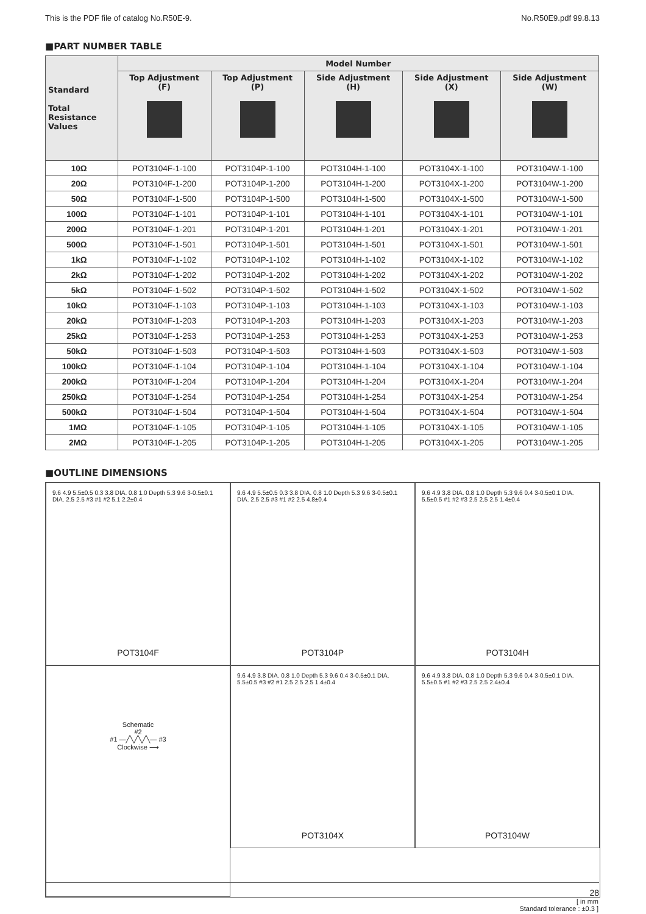This is the PDF file of catalog No.R50E-9. No.R50E9.pdf 99.8.13
■PART NUMBER TABLE
| Standard Total Resistance Values | Model Number | | | | |
| --- | --- | --- | --- | --- | --- |
| | Top Adjustment (F) | Top Adjustment (P) | Side Adjustment (H) | Side Adjustment (X) | Side Adjustment (W) |
| 10Ω | POT3104F-1-100 | POT3104P-1-100 | POT3104H-1-100 | POT3104X-1-100 | POT3104W-1-100 |
| 20Ω | POT3104F-1-200 | POT3104P-1-200 | POT3104H-1-200 | POT3104X-1-200 | POT3104W-1-200 |
| 50Ω | POT3104F-1-500 | POT3104P-1-500 | POT3104H-1-500 | POT3104X-1-500 | POT3104W-1-500 |
| 100Ω | POT3104F-1-101 | POT3104P-1-101 | POT3104H-1-101 | POT3104X-1-101 | POT3104W-1-101 |
| 200Ω | POT3104F-1-201 | POT3104P-1-201 | POT3104H-1-201 | POT3104X-1-201 | POT3104W-1-201 |
| 500Ω | POT3104F-1-501 | POT3104P-1-501 | POT3104H-1-501 | POT3104X-1-501 | POT3104W-1-501 |
| 1kΩ | POT3104F-1-102 | POT3104P-1-102 | POT3104H-1-102 | POT3104X-1-102 | POT3104W-1-102 |
| 2kΩ | POT3104F-1-202 | POT3104P-1-202 | POT3104H-1-202 | POT3104X-1-202 | POT3104W-1-202 |
| 5kΩ | POT3104F-1-502 | POT3104P-1-502 | POT3104H-1-502 | POT3104X-1-502 | POT3104W-1-502 |
| 10kΩ | POT3104F-1-103 | POT3104P-1-103 | POT3104H-1-103 | POT3104X-1-103 | POT3104W-1-103 |
| 20kΩ | POT3104F-1-203 | POT3104P-1-203 | POT3104H-1-203 | POT3104X-1-203 | POT3104W-1-203 |
| 25kΩ | POT3104F-1-253 | POT3104P-1-253 | POT3104H-1-253 | POT3104X-1-253 | POT3104W-1-253 |
| 50kΩ | POT3104F-1-503 | POT3104P-1-503 | POT3104H-1-503 | POT3104X-1-503 | POT3104W-1-503 |
| 100kΩ | POT3104F-1-104 | POT3104P-1-104 | POT3104H-1-104 | POT3104X-1-104 | POT3104W-1-104 |
| 200kΩ | POT3104F-1-204 | POT3104P-1-204 | POT3104H-1-204 | POT3104X-1-204 | POT3104W-1-204 |
| 250kΩ | POT3104F-1-254 | POT3104P-1-254 | POT3104H-1-254 | POT3104X-1-254 | POT3104W-1-254 |
| 500kΩ | POT3104F-1-504 | POT3104P-1-504 | POT3104H-1-504 | POT3104X-1-504 | POT3104W-1-504 |
| 1MΩ | POT3104F-1-105 | POT3104P-1-105 | POT3104H-1-105 | POT3104X-1-105 | POT3104W-1-105 |
| 2MΩ | POT3104F-1-205 | POT3104P-1-205 | POT3104H-1-205 | POT3104X-1-205 | POT3104W-1-205 |
■OUTLINE DIMENSIONS
9.6 4.9 5.5±0.5 0.3 3.8 DIA. 0.8 1.0 Depth 5.3 9.6 3-0.5±0.1 DIA. 2.5 2.5 #3 #1 #2 5.1 2.2±0.4
POT3104F
9.6 4.9 5.5±0.5 0.3 3.8 DIA. 0.8 1.0 Depth 5.3 9.6 3-0.5±0.1 DIA. 2.5 2.5 #3 #1 #2 2.5 4.8±0.4
POT3104P
9.6 4.9 3.8 DIA. 0.8 1.0 Depth 5.3 9.6 0.4 3-0.5±0.1 DIA. 5.5±0.5 #1 #2 #3 2.5 2.5 2.5 1.4±0.4
POT3104H
Schematic
#2
#1 —╱╲╱╲╱╲— #3
Clockwise ⟶
9.6 4.9 3.8 DIA. 0.8 1.0 Depth 5.3 9.6 0.4 3-0.5±0.1 DIA. 5.5±0.5 #3 #2 #1 2.5 2.5 2.5 1.4±0.4
POT3104X
9.6 4.9 3.8 DIA. 0.8 1.0 Depth 5.3 9.6 0.4 3-0.5±0.1 DIA. 5.5±0.5 #1 #2 #3 2.5 2.5 2.4±0.4
POT3104W
[ in mm
Standard tolerance : ±0.3 ]
28